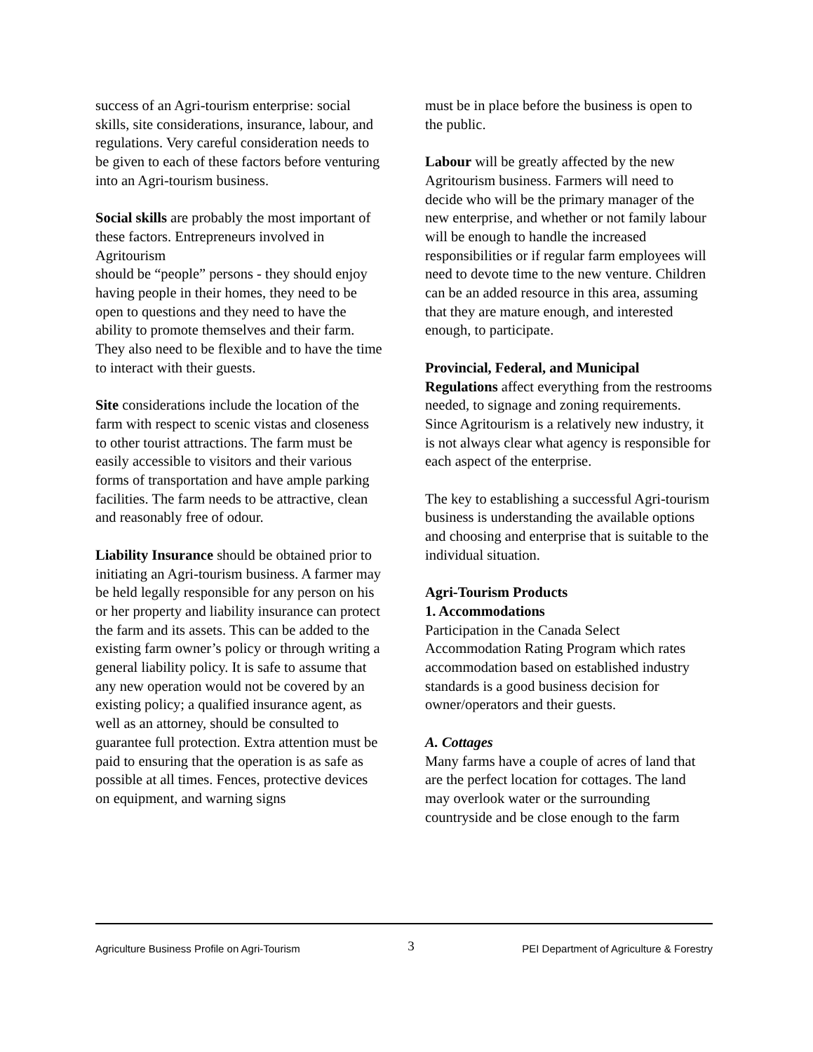success of an Agri-tourism enterprise: social skills, site considerations, insurance, labour, and regulations. Very careful consideration needs to be given to each of these factors before venturing into an Agri-tourism business.
Social skills are probably the most important of these factors. Entrepreneurs involved in Agritourism
should be “people” persons - they should enjoy having people in their homes, they need to be open to questions and they need to have the ability to promote themselves and their farm. They also need to be flexible and to have the time to interact with their guests.
Site considerations include the location of the farm with respect to scenic vistas and closeness to other tourist attractions. The farm must be easily accessible to visitors and their various forms of transportation and have ample parking facilities. The farm needs to be attractive, clean and reasonably free of odour.
Liability Insurance should be obtained prior to initiating an Agri-tourism business. A farmer may be held legally responsible for any person on his or her property and liability insurance can protect the farm and its assets. This can be added to the existing farm owner’s policy or through writing a general liability policy. It is safe to assume that any new operation would not be covered by an existing policy; a qualified insurance agent, as well as an attorney, should be consulted to guarantee full protection. Extra attention must be paid to ensuring that the operation is as safe as possible at all times. Fences, protective devices on equipment, and warning signs
must be in place before the business is open to the public.
Labour will be greatly affected by the new Agritourism business. Farmers will need to decide who will be the primary manager of the new enterprise, and whether or not family labour will be enough to handle the increased responsibilities or if regular farm employees will need to devote time to the new venture. Children can be an added resource in this area, assuming that they are mature enough, and interested enough, to participate.
Provincial, Federal, and Municipal Regulations affect everything from the restrooms needed, to signage and zoning requirements. Since Agritourism is a relatively new industry, it is not always clear what agency is responsible for each aspect of the enterprise.
The key to establishing a successful Agri-tourism business is understanding the available options and choosing and enterprise that is suitable to the individual situation.
Agri-Tourism Products
1. Accommodations
Participation in the Canada Select Accommodation Rating Program which rates accommodation based on established industry standards is a good business decision for owner/operators and their guests.
A. Cottages
Many farms have a couple of acres of land that are the perfect location for cottages. The land may overlook water or the surrounding countryside and be close enough to the farm
Agriculture Business Profile on Agri-Tourism 3 PEI Department of Agriculture & Forestry